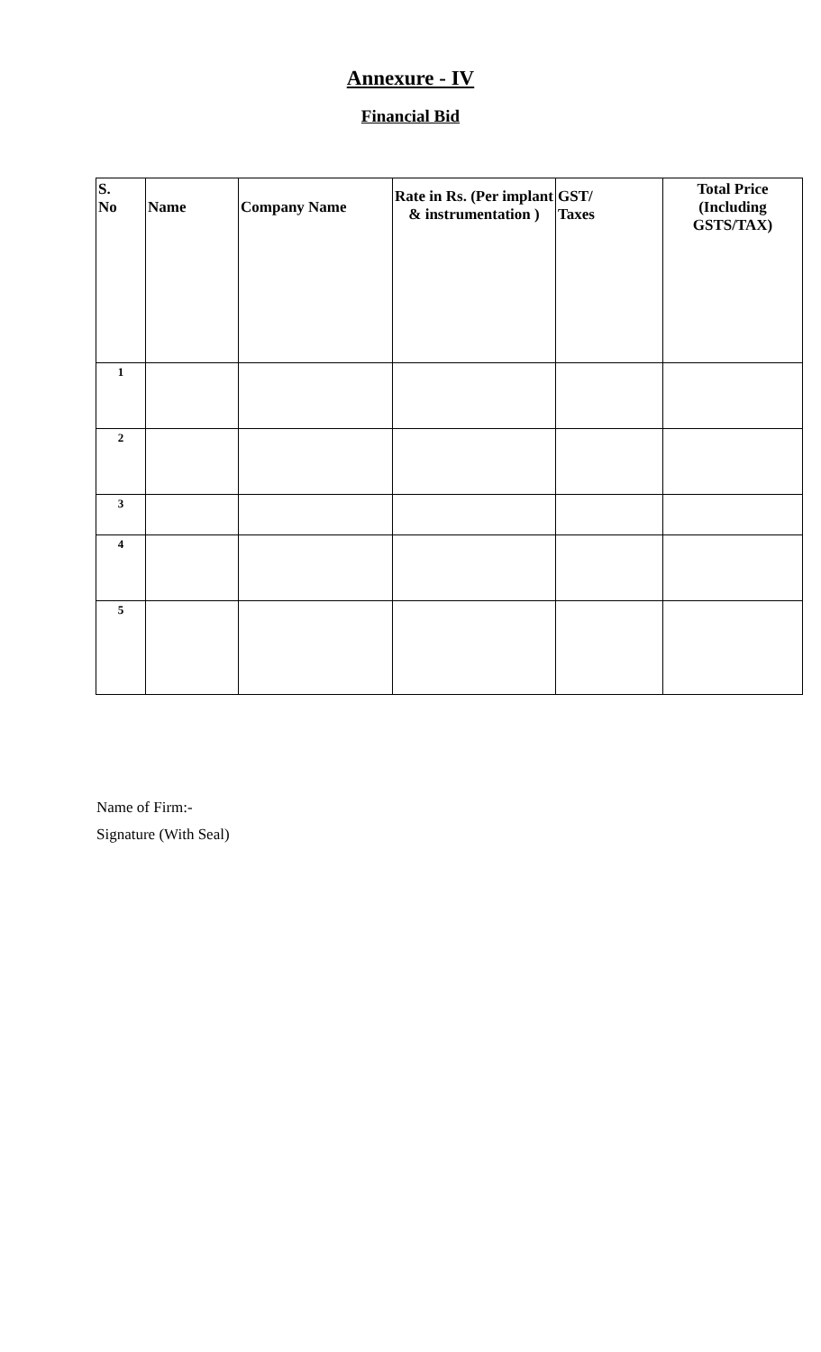Annexure - IV
Financial Bid
| S. No | Name | Company Name | Rate in Rs. (Per implant & instrumentation ) | GST/ Taxes | Total Price (Including GSTS/TAX) |
| --- | --- | --- | --- | --- | --- |
| 1 | | | | | |
| 2 | | | | | |
| 3 | | | | | |
| 4 | | | | | |
| 5 | | | | | |
Name of Firm:-
Signature (With Seal)